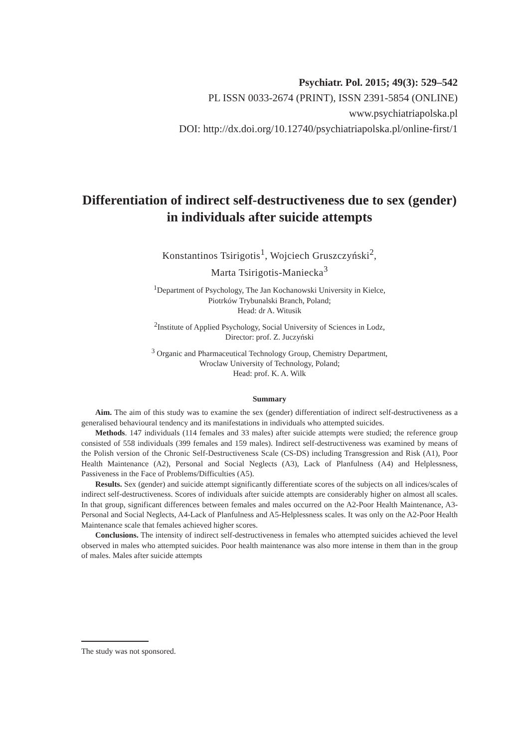Psychiatr. Pol. 2015; 49(3): 529–542
PL ISSN 0033-2674 (PRINT), ISSN 2391-5854 (ONLINE)
www.psychiatriapolska.pl
DOI: http://dx.doi.org/10.12740/psychiatriapolska.pl/online-first/1
Differentiation of indirect self-destructiveness due to sex (gender) in individuals after suicide attempts
Konstantinos Tsirigotis<sup>1</sup>, Wojciech Gruszczyński<sup>2</sup>,
Marta Tsirigotis-Maniecka<sup>3</sup>
<sup>1</sup> Department of Psychology, The Jan Kochanowski University in Kielce,
Piotrków Trybunalski Branch, Poland;
Head: dr A. Witusik
<sup>2</sup> Institute of Applied Psychology, Social University of Sciences in Lodz,
Director: prof. Z. Juczyński
<sup>3</sup> Organic and Pharmaceutical Technology Group, Chemistry Department,
Wroclaw University of Technology, Poland;
Head: prof. K. A. Wilk
Summary
Aim. The aim of this study was to examine the sex (gender) differentiation of indirect self-destructiveness as a generalised behavioural tendency and its manifestations in individuals who attempted suicides.
Methods. 147 individuals (114 females and 33 males) after suicide attempts were studied; the reference group consisted of 558 individuals (399 females and 159 males). Indirect self-destructiveness was examined by means of the Polish version of the Chronic Self-Destructiveness Scale (CS-DS) including Transgression and Risk (A1), Poor Health Maintenance (A2), Personal and Social Neglects (A3), Lack of Planfulness (A4) and Helplessness, Passiveness in the Face of Problems/Difficulties (A5).
Results. Sex (gender) and suicide attempt significantly differentiate scores of the subjects on all indices/scales of indirect self-destructiveness. Scores of individuals after suicide attempts are considerably higher on almost all scales. In that group, significant differences between females and males occurred on the A2-Poor Health Maintenance, A3-Personal and Social Neglects, A4-Lack of Planfulness and A5-Helplessness scales. It was only on the A2-Poor Health Maintenance scale that females achieved higher scores.
Conclusions. The intensity of indirect self-destructiveness in females who attempted suicides achieved the level observed in males who attempted suicides. Poor health maintenance was also more intense in them than in the group of males. Males after suicide attempts
The study was not sponsored.